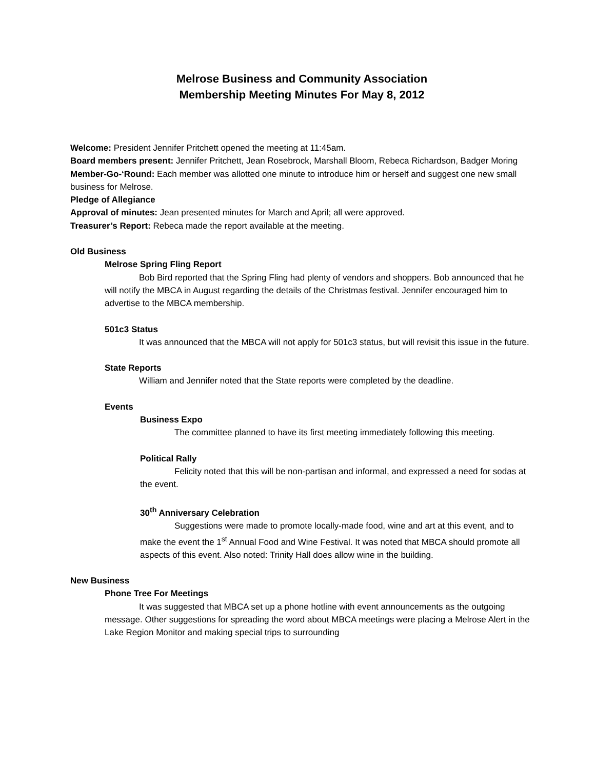Melrose Business and Community Association
Membership Meeting Minutes For May 8, 2012
Welcome: President Jennifer Pritchett opened the meeting at 11:45am.
Board members present: Jennifer Pritchett, Jean Rosebrock, Marshall Bloom, Rebeca Richardson, Badger Moring
Member-Go-‘Round: Each member was allotted one minute to introduce him or herself and suggest one new small business for Melrose.
Pledge of Allegiance
Approval of minutes: Jean presented minutes for March and April; all were approved.
Treasurer’s Report: Rebeca made the report available at the meeting.
Old Business
Melrose Spring Fling Report
Bob Bird reported that the Spring Fling had plenty of vendors and shoppers. Bob announced that he will notify the MBCA in August regarding the details of the Christmas festival. Jennifer encouraged him to advertise to the MBCA membership.
501c3 Status
It was announced that the MBCA will not apply for 501c3 status, but will revisit this issue in the future.
State Reports
William and Jennifer noted that the State reports were completed by the deadline.
Events
Business Expo
The committee planned to have its first meeting immediately following this meeting.
Political Rally
Felicity noted that this will be non-partisan and informal, and expressed a need for sodas at the event.
30<sup>th</sup> Anniversary Celebration
Suggestions were made to promote locally-made food, wine and art at this event, and to make the event the 1<sup>st</sup> Annual Food and Wine Festival. It was noted that MBCA should promote all aspects of this event. Also noted: Trinity Hall does allow wine in the building.
New Business
Phone Tree For Meetings
It was suggested that MBCA set up a phone hotline with event announcements as the outgoing message. Other suggestions for spreading the word about MBCA meetings were placing a Melrose Alert in the Lake Region Monitor and making special trips to surrounding